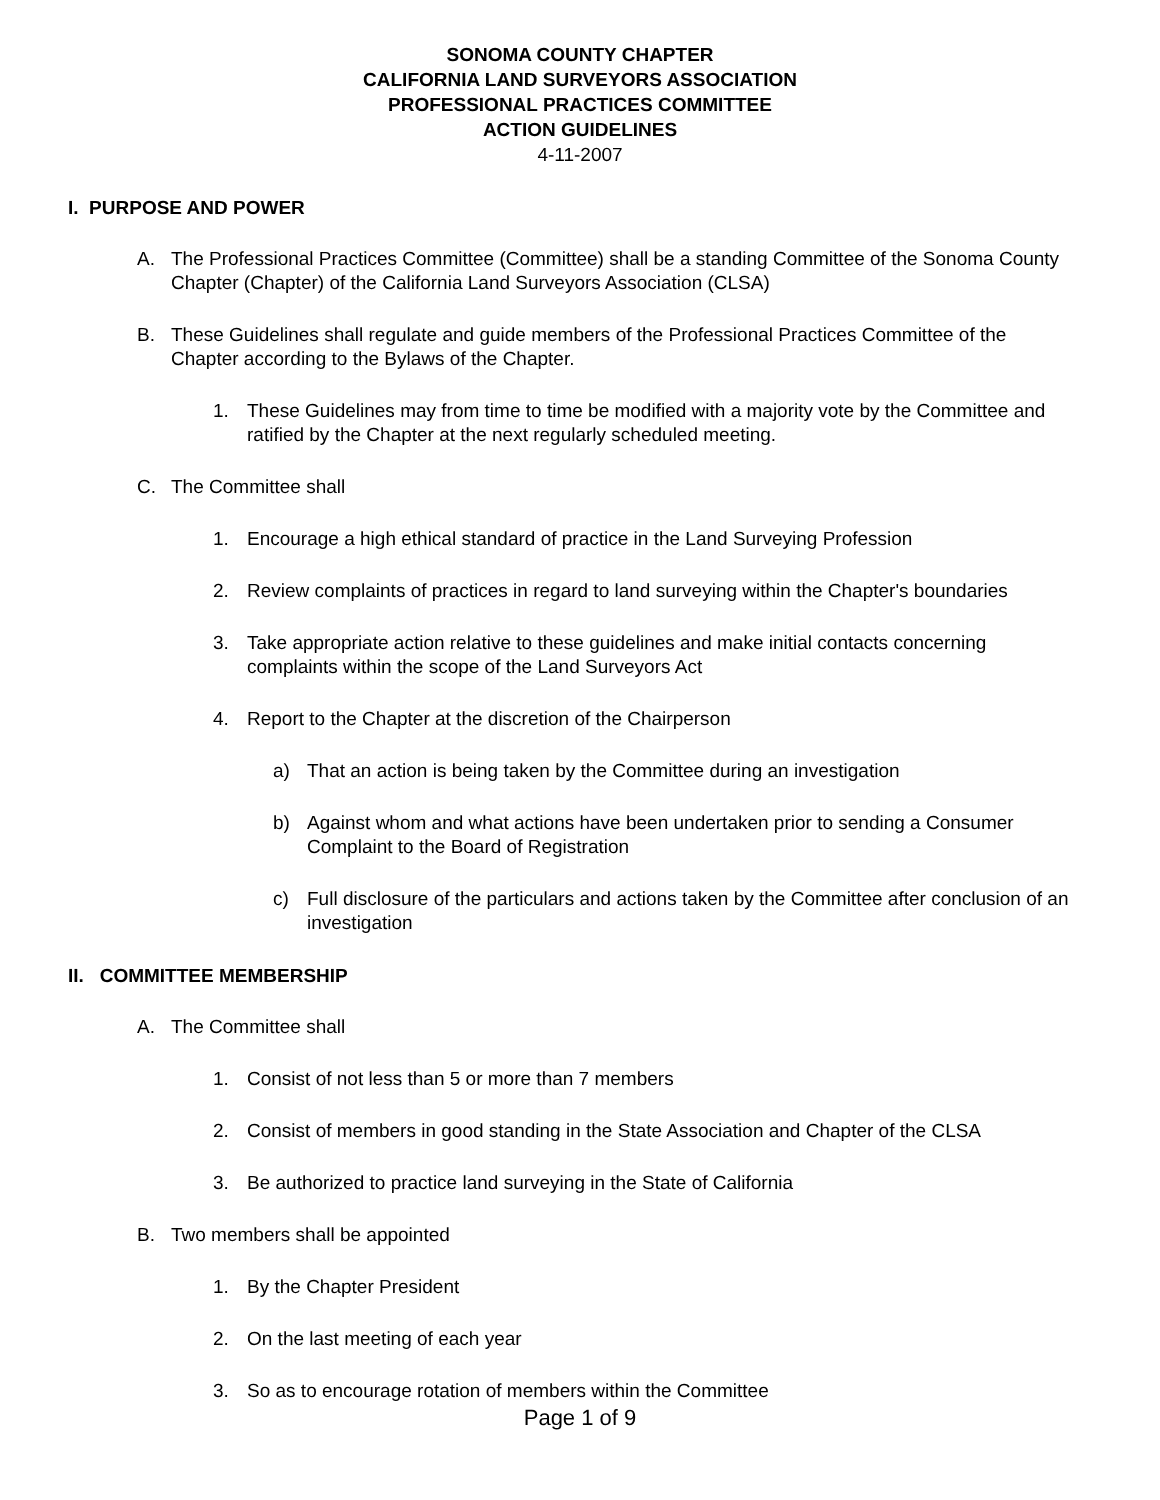SONOMA COUNTY CHAPTER
CALIFORNIA LAND SURVEYORS ASSOCIATION
PROFESSIONAL PRACTICES COMMITTEE
ACTION GUIDELINES
4-11-2007
I. PURPOSE AND POWER
A. The Professional Practices Committee (Committee) shall be a standing Committee of the Sonoma County Chapter (Chapter) of the California Land Surveyors Association (CLSA)
B. These Guidelines shall regulate and guide members of the Professional Practices Committee of the Chapter according to the Bylaws of the Chapter.
1. These Guidelines may from time to time be modified with a majority vote by the Committee and ratified by the Chapter at the next regularly scheduled meeting.
C. The Committee shall
1. Encourage a high ethical standard of practice in the Land Surveying Profession
2. Review complaints of practices in regard to land surveying within the Chapter's boundaries
3. Take appropriate action relative to these guidelines and make initial contacts concerning complaints within the scope of the Land Surveyors Act
4. Report to the Chapter at the discretion of the Chairperson
a) That an action is being taken by the Committee during an investigation
b) Against whom and what actions have been undertaken prior to sending a Consumer Complaint to the Board of Registration
c) Full disclosure of the particulars and actions taken by the Committee after conclusion of an investigation
II. COMMITTEE MEMBERSHIP
A. The Committee shall
1. Consist of not less than 5 or more than 7 members
2. Consist of members in good standing in the State Association and Chapter of the CLSA
3. Be authorized to practice land surveying in the State of California
B. Two members shall be appointed
1. By the Chapter President
2. On the last meeting of each year
3. So as to encourage rotation of members within the Committee
Page 1 of 9